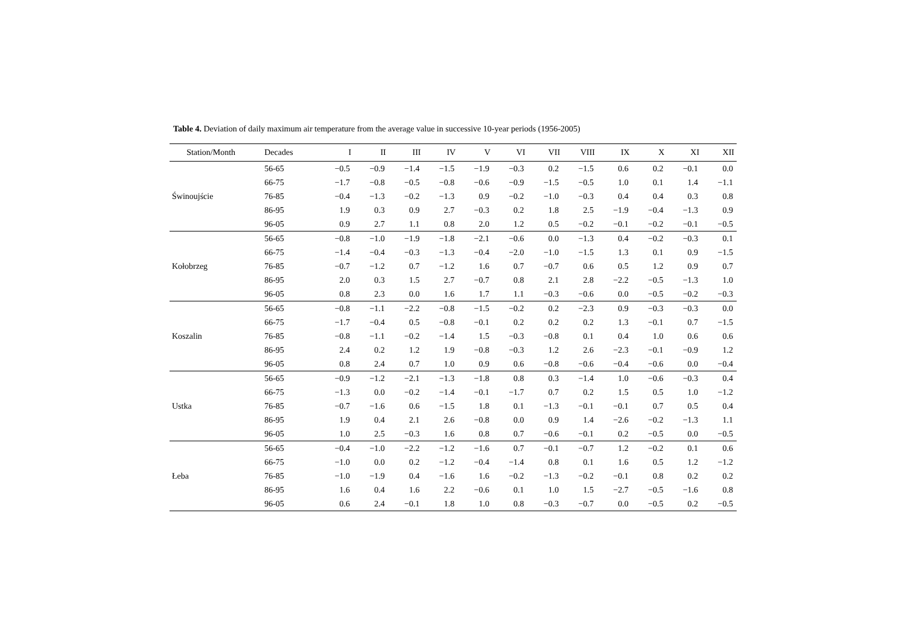Table 4. Deviation of daily maximum air temperature from the average value in successive 10-year periods (1956-2005)
| Station/Month | Decades | I | II | III | IV | V | VI | VII | VIII | IX | X | XI | XII |
| --- | --- | --- | --- | --- | --- | --- | --- | --- | --- | --- | --- | --- | --- |
| Świnoujście | 56-65 | −0.5 | −0.9 | −1.4 | −1.5 | −1.9 | −0.3 | 0.2 | −1.5 | 0.6 | 0.2 | −0.1 | 0.0 |
| | 66-75 | −1.7 | −0.8 | −0.5 | −0.8 | −0.6 | −0.9 | −1.5 | −0.5 | 1.0 | 0.1 | 1.4 | −1.1 |
| | 76-85 | −0.4 | −1.3 | −0.2 | −1.3 | 0.9 | −0.2 | −1.0 | −0.3 | 0.4 | 0.4 | 0.3 | 0.8 |
| | 86-95 | 1.9 | 0.3 | 0.9 | 2.7 | −0.3 | 0.2 | 1.8 | 2.5 | −1.9 | −0.4 | −1.3 | 0.9 |
| | 96-05 | 0.9 | 2.7 | 1.1 | 0.8 | 2.0 | 1.2 | 0.5 | −0.2 | −0.1 | −0.2 | −0.1 | −0.5 |
| Kołobrzeg | 56-65 | −0.8 | −1.0 | −1.9 | −1.8 | −2.1 | −0.6 | 0.0 | −1.3 | 0.4 | −0.2 | −0.3 | 0.1 |
| | 66-75 | −1.4 | −0.4 | −0.3 | −1.3 | −0.4 | −2.0 | −1.0 | −1.5 | 1.3 | 0.1 | 0.9 | −1.5 |
| | 76-85 | −0.7 | −1.2 | 0.7 | −1.2 | 1.6 | 0.7 | −0.7 | 0.6 | 0.5 | 1.2 | 0.9 | 0.7 |
| | 86-95 | 2.0 | 0.3 | 1.5 | 2.7 | −0.7 | 0.8 | 2.1 | 2.8 | −2.2 | −0.5 | −1.3 | 1.0 |
| | 96-05 | 0.8 | 2.3 | 0.0 | 1.6 | 1.7 | 1.1 | −0.3 | −0.6 | 0.0 | −0.5 | −0.2 | −0.3 |
| Koszalin | 56-65 | −0.8 | −1.1 | −2.2 | −0.8 | −1.5 | −0.2 | 0.2 | −2.3 | 0.9 | −0.3 | −0.3 | 0.0 |
| | 66-75 | −1.7 | −0.4 | 0.5 | −0.8 | −0.1 | 0.2 | 0.2 | 0.2 | 1.3 | −0.1 | 0.7 | −1.5 |
| | 76-85 | −0.8 | −1.1 | −0.2 | −1.4 | 1.5 | −0.3 | −0.8 | 0.1 | 0.4 | 1.0 | 0.6 | 0.6 |
| | 86-95 | 2.4 | 0.2 | 1.2 | 1.9 | −0.8 | −0.3 | 1.2 | 2.6 | −2.3 | −0.1 | −0.9 | 1.2 |
| | 96-05 | 0.8 | 2.4 | 0.7 | 1.0 | 0.9 | 0.6 | −0.8 | −0.6 | −0.4 | −0.6 | 0.0 | −0.4 |
| Ustka | 56-65 | −0.9 | −1.2 | −2.1 | −1.3 | −1.8 | 0.8 | 0.3 | −1.4 | 1.0 | −0.6 | −0.3 | 0.4 |
| | 66-75 | −1.3 | 0.0 | −0.2 | −1.4 | −0.1 | −1.7 | 0.7 | 0.2 | 1.5 | 0.5 | 1.0 | −1.2 |
| | 76-85 | −0.7 | −1.6 | 0.6 | −1.5 | 1.8 | 0.1 | −1.3 | −0.1 | −0.1 | 0.7 | 0.5 | 0.4 |
| | 86-95 | 1.9 | 0.4 | 2.1 | 2.6 | −0.8 | 0.0 | 0.9 | 1.4 | −2.6 | −0.2 | −1.3 | 1.1 |
| | 96-05 | 1.0 | 2.5 | −0.3 | 1.6 | 0.8 | 0.7 | −0.6 | −0.1 | 0.2 | −0.5 | 0.0 | −0.5 |
| Łeba | 56-65 | −0.4 | −1.0 | −2.2 | −1.2 | −1.6 | 0.7 | −0.1 | −0.7 | 1.2 | −0.2 | 0.1 | 0.6 |
| | 66-75 | −1.0 | 0.0 | 0.2 | −1.2 | −0.4 | −1.4 | 0.8 | 0.1 | 1.6 | 0.5 | 1.2 | −1.2 |
| | 76-85 | −1.0 | −1.9 | 0.4 | −1.6 | 1.6 | −0.2 | −1.3 | −0.2 | −0.1 | 0.8 | 0.2 | 0.2 |
| | 86-95 | 1.6 | 0.4 | 1.6 | 2.2 | −0.6 | 0.1 | 1.0 | 1.5 | −2.7 | −0.5 | −1.6 | 0.8 |
| | 96-05 | 0.6 | 2.4 | −0.1 | 1.8 | 1.0 | 0.8 | −0.3 | −0.7 | 0.0 | −0.5 | 0.2 | −0.5 |